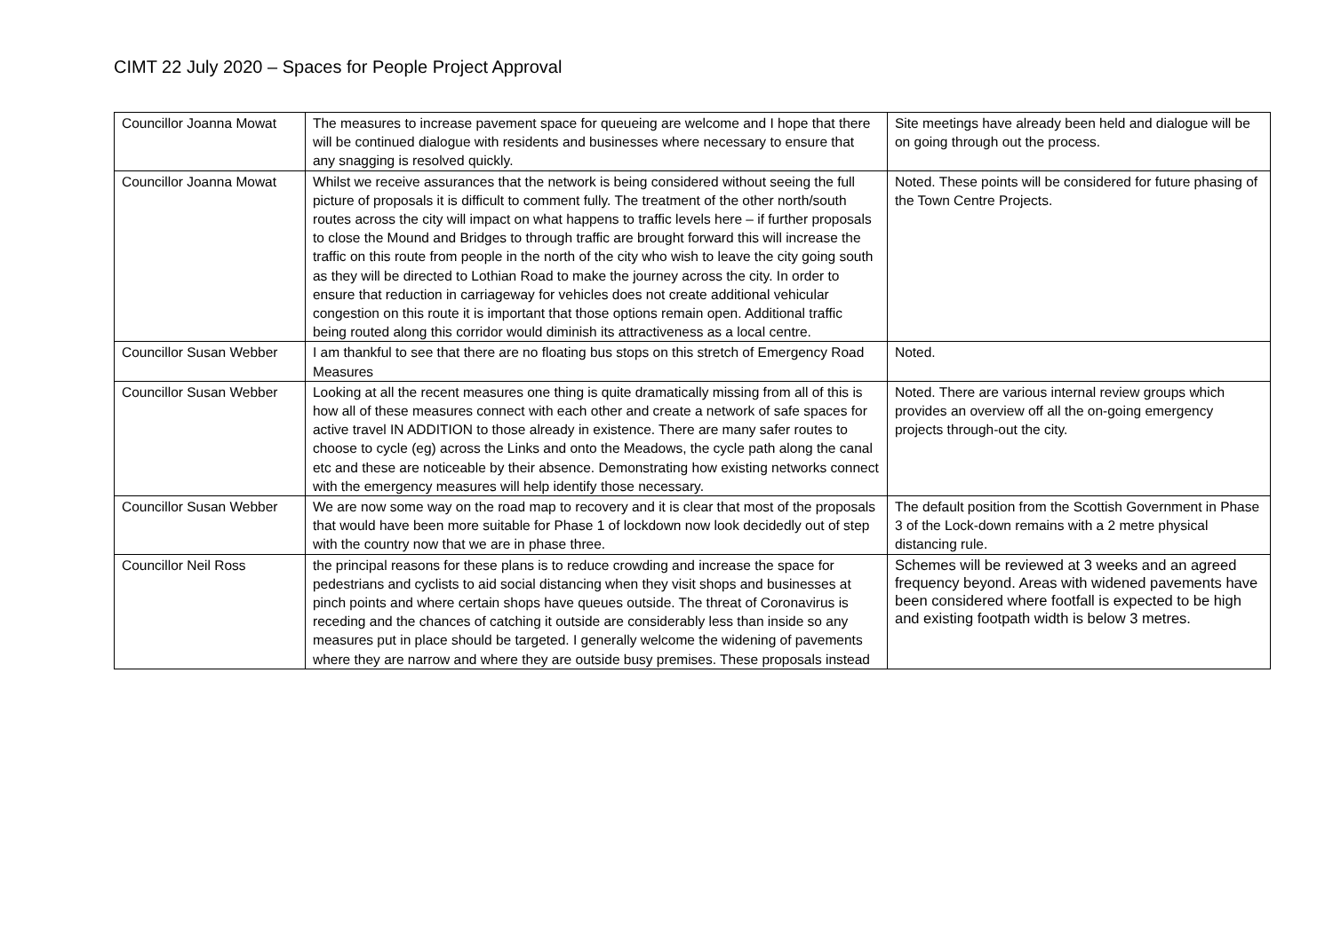CIMT 22 July 2020 – Spaces for People Project Approval
| Councillor Joanna Mowat | The measures to increase pavement space for queueing are welcome and I hope that there will be continued dialogue with residents and businesses where necessary to ensure that any snagging is resolved quickly. | Site meetings have already been held and dialogue will be on going through out the process. |
| Councillor Joanna Mowat | Whilst we receive assurances that the network is being considered without seeing the full picture of proposals it is difficult to comment fully. The treatment of the other north/south routes across the city will impact on what happens to traffic levels here – if further proposals to close the Mound and Bridges to through traffic are brought forward this will increase the traffic on this route from people in the north of the city who wish to leave the city going south as they will be directed to Lothian Road to make the journey across the city. In order to ensure that reduction in carriageway for vehicles does not create additional vehicular congestion on this route it is important that those options remain open. Additional traffic being routed along this corridor would diminish its attractiveness as a local centre. | Noted. These points will be considered for future phasing of the Town Centre Projects. |
| Councillor Susan Webber | I am thankful to see that there are no floating bus stops on this stretch of Emergency Road Measures | Noted. |
| Councillor Susan Webber | Looking at all the recent measures one thing is quite dramatically missing from all of this is how all of these measures connect with each other and create a network of safe spaces for active travel IN ADDITION to those already in existence. There are many safer routes to choose to cycle (eg) across the Links and onto the Meadows, the cycle path along the canal etc and these are noticeable by their absence. Demonstrating how existing networks connect with the emergency measures will help identify those necessary. | Noted. There are various internal review groups which provides an overview off all the on-going emergency projects through-out the city. |
| Councillor Susan Webber | We are now some way on the road map to recovery and it is clear that most of the proposals that would have been more suitable for Phase 1 of lockdown now look decidedly out of step with the country now that we are in phase three. | The default position from the Scottish Government in Phase 3 of the Lock-down remains with a 2 metre physical distancing rule. |
| Councillor Neil Ross | the principal reasons for these plans is to reduce crowding and increase the space for pedestrians and cyclists to aid social distancing when they visit shops and businesses at pinch points and where certain shops have queues outside. The threat of Coronavirus is receding and the chances of catching it outside are considerably less than inside so any measures put in place should be targeted. I generally welcome the widening of pavements where they are narrow and where they are outside busy premises. These proposals instead | Schemes will be reviewed at 3 weeks and an agreed frequency beyond. Areas with widened pavements have been considered where footfall is expected to be high and existing footpath width is below 3 metres. |